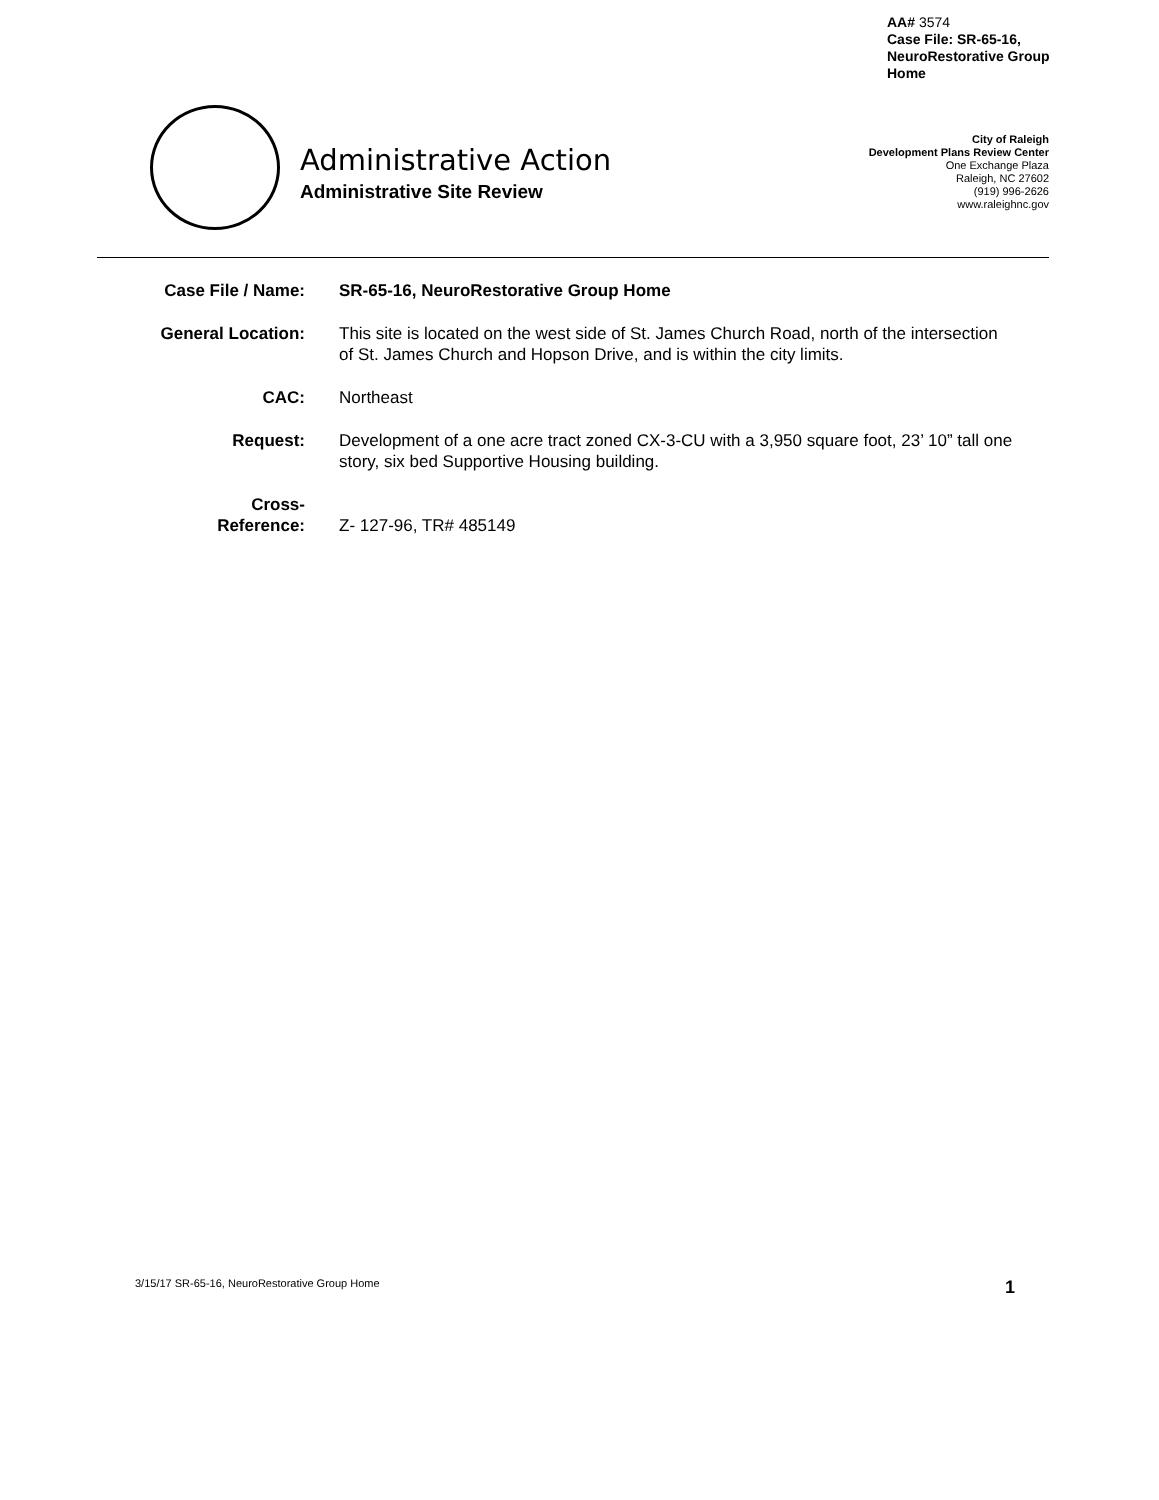AA# 3574
Case File: SR-65-16,
NeuroRestorative Group
Home
Administrative Action
Administrative Site Review
City of Raleigh
Development Plans Review Center
One Exchange Plaza
Raleigh, NC 27602
(919) 996-2626
www.raleighnc.gov
| Case File / Name: | SR-65-16, NeuroRestorative Group Home |
| General Location: | This site is located on the west side of St. James Church Road, north of the intersection of St. James Church and Hopson Drive, and is within the city limits. |
| CAC: | Northeast |
| Request: | Development of a one acre tract zoned CX-3-CU with a 3,950 square foot, 23’ 10” tall one story, six bed Supportive Housing building. |
| Cross- Reference: | Z- 127-96, TR# 485149 |
3/15/17 SR-65-16, NeuroRestorative Group Home 1